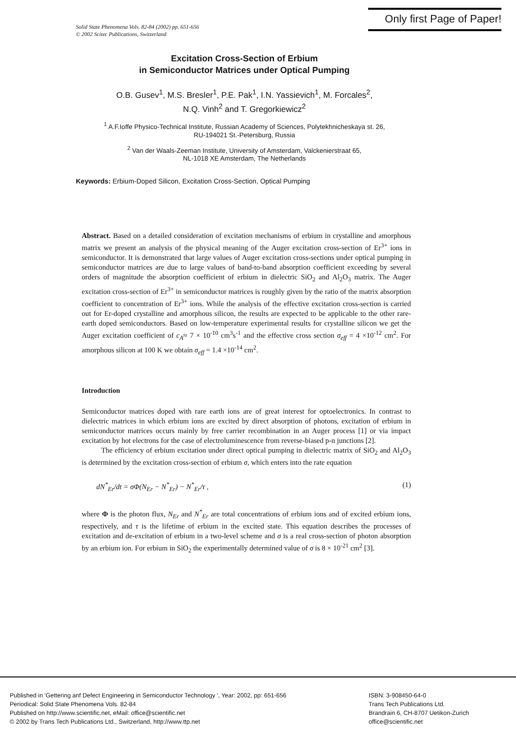Solid State Phenomena Vols. 82-84 (2002) pp. 651-656
© 2002 Scitec Publications, Switzerland
Only first Page of Paper!
Excitation Cross-Section of Erbium
in Semiconductor Matrices under Optical Pumping
O.B. Gusev<sup>1</sup>, M.S. Bresler<sup>1</sup>, P.E. Pak<sup>1</sup>, I.N. Yassievich<sup>1</sup>, M. Forcales<sup>2</sup>,
N.Q. Vinh<sup>2</sup> and T. Gregorkiewicz<sup>2</sup>
<sup>1</sup> A.F.Ioffe Physico-Technical Institute, Russian Academy of Sciences, Polytekhnicheskaya st. 26,
RU-194021 St.-Petersburg, Russia
<sup>2</sup> Van der Waals-Zeeman Institute, University of Amsterdam, Valckenierstraat 65,
NL-1018 XE Amsterdam, The Netherlands
Keywords: Erbium-Doped Silicon, Excitation Cross-Section, Optical Pumping
Abstract. Based on a detailed consideration of excitation mechanisms of erbium in crystalline and amorphous matrix we present an analysis of the physical meaning of the Auger excitation cross-section of Er<sup>3+</sup> ions in semiconductor. It is demonstrated that large values of Auger excitation cross-sections under optical pumping in semiconductor matrices are due to large values of band-to-band absorption coefficient exceeding by several orders of magnitude the absorption coefficient of erbium in dielectric SiO<sub>2</sub> and Al<sub>2</sub>O<sub>3</sub> matrix. The Auger excitation cross-section of Er<sup>3+</sup> in semiconductor matrices is roughly given by the ratio of the matrix absorption coefficient to concentration of Er<sup>3+</sup> ions. While the analysis of the effective excitation cross-section is carried out for Er-doped crystalline and amorphous silicon, the results are expected to be applicable to the other rare-earth doped semiconductors. Based on low-temperature experimental results for crystalline silicon we get the Auger excitation coefficient of c<sub>A</sub>≈ 7 × 10<sup>-10</sup> cm<sup>3</sup>s<sup>-1</sup> and the effective cross section σ<sub>eff</sub> = 4 ×10<sup>-12</sup> cm<sup>2</sup>. For amorphous silicon at 100 K we obtain σ<sub>eff</sub> = 1.4 ×10<sup>-14</sup> cm<sup>2</sup>.
Introduction
Semiconductor matrices doped with rare earth ions are of great interest for optoelectronics. In contrast to dielectric matrices in which erbium ions are excited by direct absorption of photons, excitation of erbium in semiconductor matrices occurs mainly by free carrier recombination in an Auger process [1] or via impact excitation by hot electrons for the case of electroluminescence from reverse-biased p-n junctions [2].
The efficiency of erbium excitation under direct optical pumping in dielectric matrix of SiO<sub>2</sub> and Al<sub>2</sub>O<sub>3</sub> is determined by the excitation cross-section of erbium σ, which enters into the rate equation
dN<sup>*</sup><sub>Er</sub>/dt = σΦ(N<sub>Er</sub> − N<sup>*</sup><sub>Er</sub>) − N<sup>*</sup><sub>Er</sub>/τ , (1)
where Φ is the photon flux, N<sub>Er</sub> and N<sup>*</sup><sub>Er</sub> are total concentrations of erbium ions and of excited erbium ions, respectively, and τ is the lifetime of erbium in the excited state. This equation describes the processes of excitation and de-excitation of erbium in a two-level scheme and σ is a real cross-section of photon absorption by an erbium ion. For erbium in SiO<sub>2</sub> the experimentally determined value of σ is 8 × 10<sup>-21</sup> cm<sup>2</sup> [3].
Published in 'Gettering anf Defect Engineering in Semiconductor Technology ', Year: 2002, pp: 651-656
Periodical: Solid State Phenomena Vols. 82-84
Published on http://www.scientific.net, eMail: office@scientific.net
© 2002 by Trans Tech Publications Ltd., Switzerland, http://www.ttp.net
ISBN: 3-908450-64-0
Trans Tech Publications Ltd.
Brandrain 6, CH-8707 Uetikon-Zurich
office@scientific.net